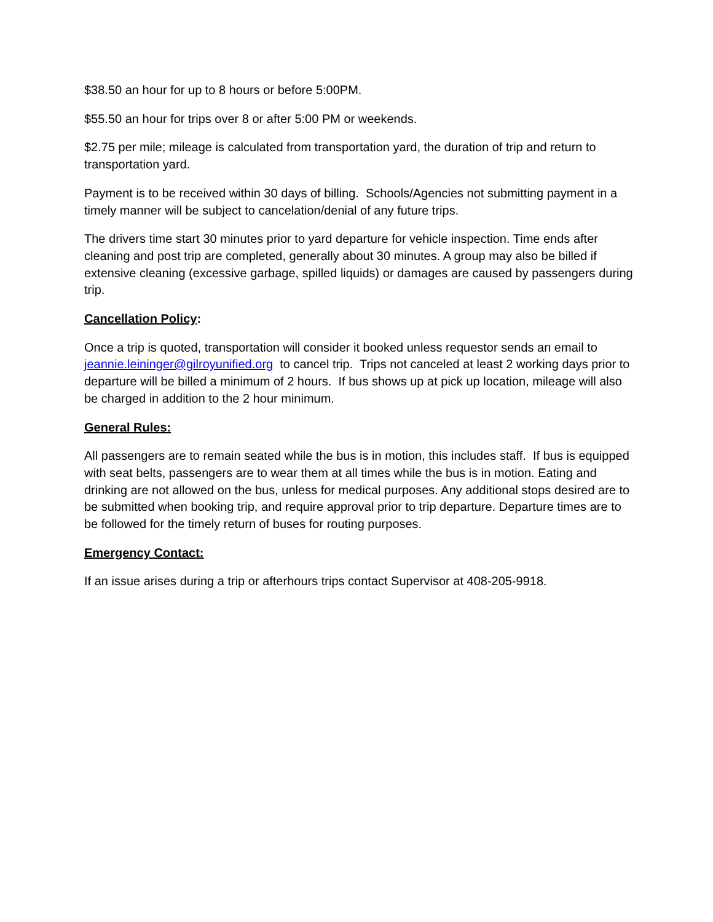$38.50 an hour for up to 8 hours or before 5:00PM.
$55.50 an hour for trips over 8 or after 5:00 PM or weekends.
$2.75 per mile; mileage is calculated from transportation yard, the duration of trip and return to transportation yard.
Payment is to be received within 30 days of billing. Schools/Agencies not submitting payment in a timely manner will be subject to cancelation/denial of any future trips.
The drivers time start 30 minutes prior to yard departure for vehicle inspection. Time ends after cleaning and post trip are completed, generally about 30 minutes. A group may also be billed if extensive cleaning (excessive garbage, spilled liquids) or damages are caused by passengers during trip.
Cancellation Policy:
Once a trip is quoted, transportation will consider it booked unless requestor sends an email to jeannie.leininger@gilroyunified.org to cancel trip. Trips not canceled at least 2 working days prior to departure will be billed a minimum of 2 hours. If bus shows up at pick up location, mileage will also be charged in addition to the 2 hour minimum.
General Rules:
All passengers are to remain seated while the bus is in motion, this includes staff. If bus is equipped with seat belts, passengers are to wear them at all times while the bus is in motion. Eating and drinking are not allowed on the bus, unless for medical purposes. Any additional stops desired are to be submitted when booking trip, and require approval prior to trip departure. Departure times are to be followed for the timely return of buses for routing purposes.
Emergency Contact:
If an issue arises during a trip or afterhours trips contact Supervisor at 408-205-9918.